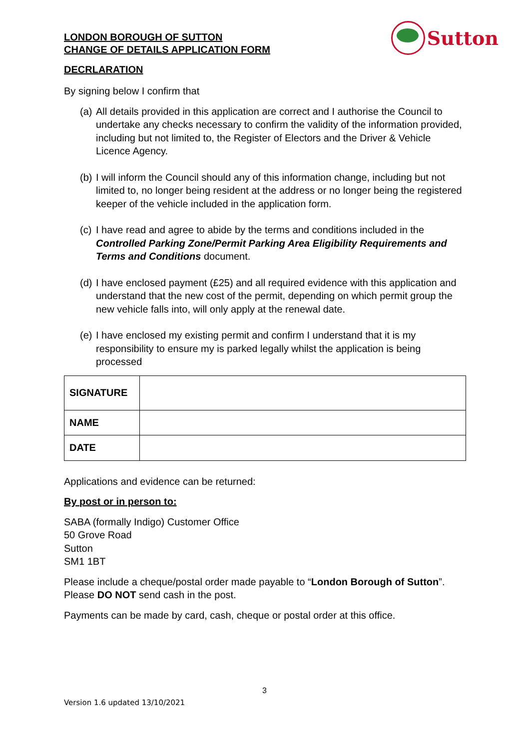LONDON BOROUGH OF SUTTON
CHANGE OF DETAILS APPLICATION FORM
Sutton
DECRLARATION
By signing below I confirm that
(a) All details provided in this application are correct and I authorise the Council to undertake any checks necessary to confirm the validity of the information provided, including but not limited to, the Register of Electors and the Driver & Vehicle Licence Agency.
(b) I will inform the Council should any of this information change, including but not limited to, no longer being resident at the address or no longer being the registered keeper of the vehicle included in the application form.
(c) I have read and agree to abide by the terms and conditions included in the Controlled Parking Zone/Permit Parking Area Eligibility Requirements and Terms and Conditions document.
(d) I have enclosed payment (£25) and all required evidence with this application and understand that the new cost of the permit, depending on which permit group the new vehicle falls into, will only apply at the renewal date.
(e) I have enclosed my existing permit and confirm I understand that it is my responsibility to ensure my is parked legally whilst the application is being processed
| SIGNATURE | |
| NAME | |
| DATE | |
Applications and evidence can be returned:
By post or in person to:
SABA (formally Indigo) Customer Office
50 Grove Road
Sutton
SM1 1BT
Please include a cheque/postal order made payable to “London Borough of Sutton”. Please DO NOT send cash in the post.
Payments can be made by card, cash, cheque or postal order at this office.
3
Version 1.6 updated 13/10/2021